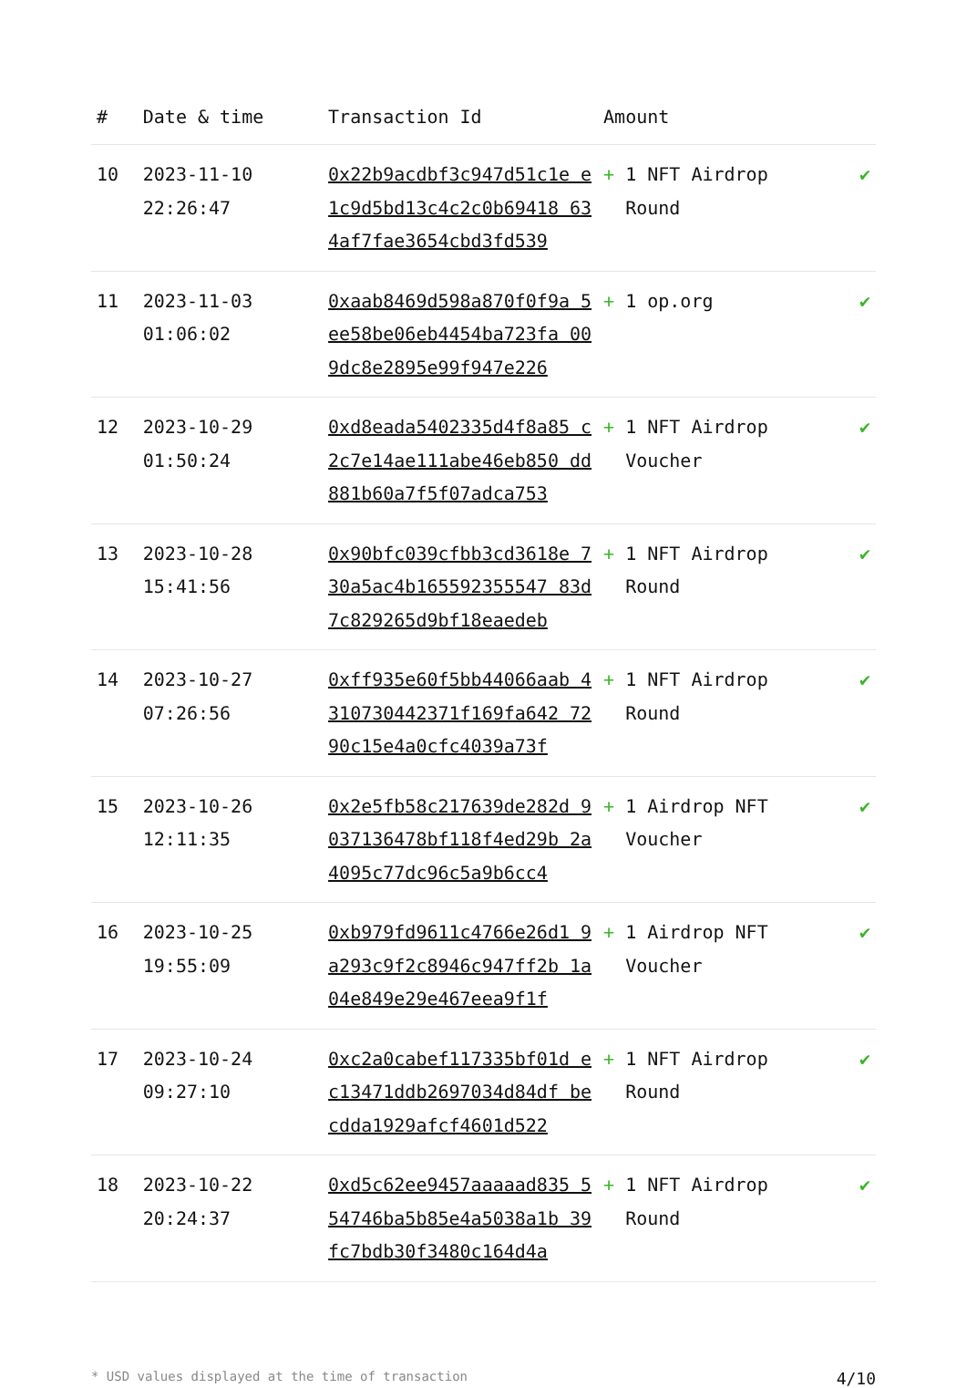| # | Date & time | Transaction Id | Amount | |
| --- | --- | --- | --- | --- |
| 10 | 2023-11-10 22:26:47 | 0x22b9acdbf3c947d51c1e e1c9d5bd13c4c2c0b69418 634af7fae3654cbd3fd539 | + 1 NFT Airdrop Round | ✔ |
| 11 | 2023-11-03 01:06:02 | 0xaab8469d598a870f0f9a 5ee58be06eb4454ba723fa 009dc8e2895e99f947e226 | + 1 op.org | ✔ |
| 12 | 2023-10-29 01:50:24 | 0xd8eada5402335d4f8a85 c2c7e14ae111abe46eb850 dd881b60a7f5f07adca753 | + 1 NFT Airdrop Voucher | ✔ |
| 13 | 2023-10-28 15:41:56 | 0x90bfc039cfbb3cd3618e 730a5ac4b165592355547 83d7c829265d9bf18eaedeb | + 1 NFT Airdrop Round | ✔ |
| 14 | 2023-10-27 07:26:56 | 0xff935e60f5bb44066aab 4310730442371f169fa642 7290c15e4a0cfc4039a73f | + 1 NFT Airdrop Round | ✔ |
| 15 | 2023-10-26 12:11:35 | 0x2e5fb58c217639de282d 9037136478bf118f4ed29b 2a4095c77dc96c5a9b6cc4 | + 1 Airdrop NFT Voucher | ✔ |
| 16 | 2023-10-25 19:55:09 | 0xb979fd9611c4766e26d1 9a293c9f2c8946c947ff2b 1a04e849e29e467eea9f1f | + 1 Airdrop NFT Voucher | ✔ |
| 17 | 2023-10-24 09:27:10 | 0xc2a0cabef117335bf01d ec13471ddb2697034d84df becdda1929afcf4601d522 | + 1 NFT Airdrop Round | ✔ |
| 18 | 2023-10-22 20:24:37 | 0xd5c62ee9457aaaaad835 554746ba5b85e4a5038a1b 39fc7bdb30f3480c164d4a | + 1 NFT Airdrop Round | ✔ |
* USD values displayed at the time of transaction 4/10